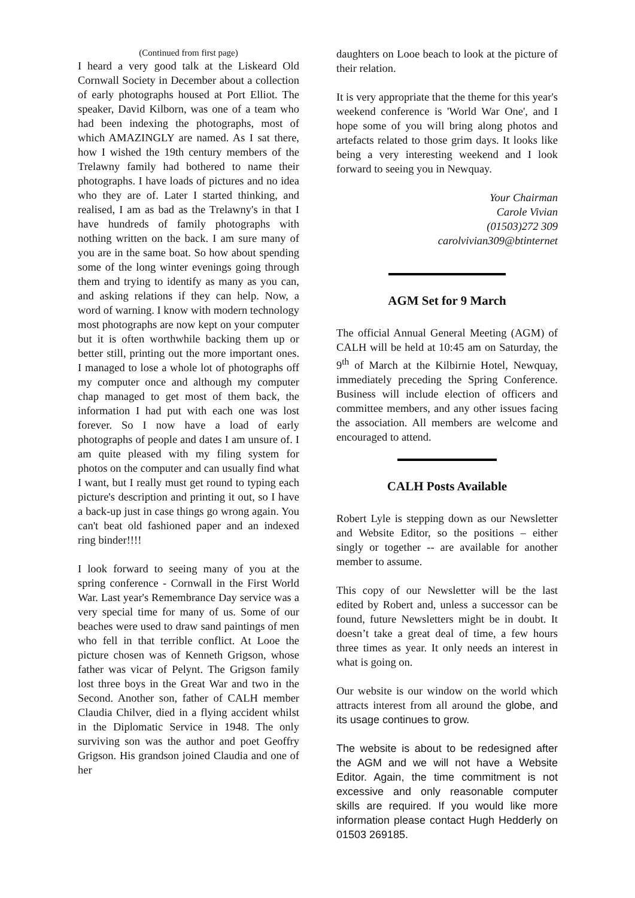(Continued from first page)
I heard a very good talk at the Liskeard Old Cornwall Society in December about a collection of early photographs housed at Port Elliot. The speaker, David Kilborn, was one of a team who had been indexing the photographs, most of which AMAZINGLY are named. As I sat there, how I wished the 19th century members of the Trelawny family had bothered to name their photographs. I have loads of pictures and no idea who they are of. Later I started thinking, and realised, I am as bad as the Trelawny's in that I have hundreds of family photographs with nothing written on the back. I am sure many of you are in the same boat. So how about spending some of the long winter evenings going through them and trying to identify as many as you can, and asking relations if they can help. Now, a word of warning. I know with modern technology most photographs are now kept on your computer but it is often worthwhile backing them up or better still, printing out the more important ones. I managed to lose a whole lot of photographs off my computer once and although my computer chap managed to get most of them back, the information I had put with each one was lost forever. So I now have a load of early photographs of people and dates I am unsure of. I am quite pleased with my filing system for photos on the computer and can usually find what I want, but I really must get round to typing each picture's description and printing it out, so I have a back-up just in case things go wrong again. You can't beat old fashioned paper and an indexed ring binder!!!!
I look forward to seeing many of you at the spring conference - Cornwall in the First World War. Last year's Remembrance Day service was a very special time for many of us. Some of our beaches were used to draw sand paintings of men who fell in that terrible conflict. At Looe the picture chosen was of Kenneth Grigson, whose father was vicar of Pelynt. The Grigson family lost three boys in the Great War and two in the Second. Another son, father of CALH member Claudia Chilver, died in a flying accident whilst in the Diplomatic Service in 1948. The only surviving son was the author and poet Geoffry Grigson. His grandson joined Claudia and one of her
daughters on Looe beach to look at the picture of their relation.
It is very appropriate that the theme for this year's weekend conference is 'World War One', and I hope some of you will bring along photos and artefacts related to those grim days. It looks like being a very interesting weekend and I look forward to seeing you in Newquay.
Your Chairman
Carole Vivian
(01503)272 309
carolvivian309@btinternet
AGM Set for 9 March
The official Annual General Meeting (AGM) of CALH will be held at 10:45 am on Saturday, the 9<sup>th</sup> of March at the Kilbirnie Hotel, Newquay, immediately preceding the Spring Conference. Business will include election of officers and committee members, and any other issues facing the association. All members are welcome and encouraged to attend.
CALH Posts Available
Robert Lyle is stepping down as our Newsletter and Website Editor, so the positions – either singly or together -- are available for another member to assume.
This copy of our Newsletter will be the last edited by Robert and, unless a successor can be found, future Newsletters might be in doubt. It doesn’t take a great deal of time, a few hours three times as year. It only needs an interest in what is going on.
Our website is our window on the world which attracts interest from all around the globe, and its usage continues to grow.
The website is about to be redesigned after the AGM and we will not have a Website Editor. Again, the time commitment is not excessive and only reasonable computer skills are required. If you would like more information please contact Hugh Hedderly on 01503 269185.